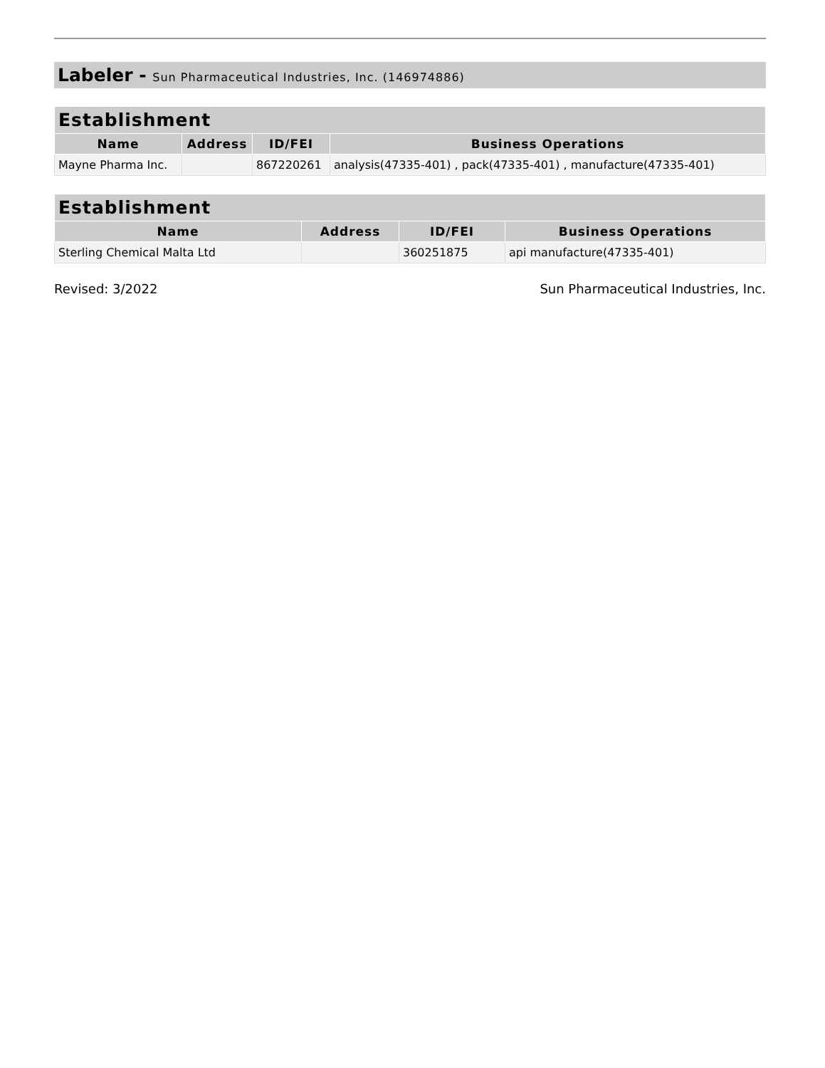Labeler - Sun Pharmaceutical Industries, Inc. (146974886)
| Establishment | | | |
| --- | --- | --- | --- |
| Name | Address | ID/FEI | Business Operations |
| Mayne Pharma Inc. | | 867220261 | analysis(47335-401) , pack(47335-401) , manufacture(47335-401) |
| Establishment | | | |
| --- | --- | --- | --- |
| Name | Address | ID/FEI | Business Operations |
| Sterling Chemical Malta Ltd | | 360251875 | api manufacture(47335-401) |
Revised: 3/2022 Sun Pharmaceutical Industries, Inc.